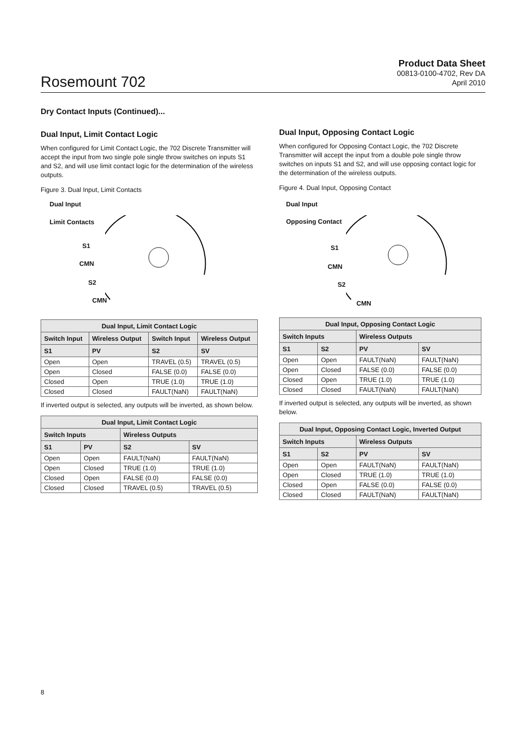Rosemount 702
Product Data Sheet
00813-0100-4702, Rev DA
April 2010
Dry Contact Inputs (Continued)...
Dual Input, Limit Contact Logic
When configured for Limit Contact Logic, the 702 Discrete Transmitter will accept the input from two single pole single throw switches on inputs S1 and S2, and will use limit contact logic for the determination of the wireless outputs.
Figure 3. Dual Input, Limit Contacts
Dual Input
Limit Contacts
S1
CMN
S2
CMN
| Dual Input, Limit Contact Logic | | | |
| --- | --- | --- | --- |
| Switch Input | Wireless Output | Switch Input | Wireless Output |
| S1 | PV | S2 | SV |
| Open | Open | TRAVEL (0.5) | TRAVEL (0.5) |
| Open | Closed | FALSE (0.0) | FALSE (0.0) |
| Closed | Open | TRUE (1.0) | TRUE (1.0) |
| Closed | Closed | FAULT(NaN) | FAULT(NaN) |
If inverted output is selected, any outputs will be inverted, as shown below.
| Dual Input, Limit Contact Logic | | | |
| --- | --- | --- | --- |
| Switch Inputs | | Wireless Outputs | |
| S1 | PV | S2 | SV |
| Open | Open | FAULT(NaN) | FAULT(NaN) |
| Open | Closed | TRUE (1.0) | TRUE (1.0) |
| Closed | Open | FALSE (0.0) | FALSE (0.0) |
| Closed | Closed | TRAVEL (0.5) | TRAVEL (0.5) |
Dual Input, Opposing Contact Logic
When configured for Opposing Contact Logic, the 702 Discrete Transmitter will accept the input from a double pole single throw switches on inputs S1 and S2, and will use opposing contact logic for the determination of the wireless outputs.
Figure 4. Dual Input, Opposing Contact
Dual Input
Opposing Contact
S1
CMN
S2
CMN
| Dual Input, Opposing Contact Logic | | | |
| --- | --- | --- | --- |
| Switch Inputs | | Wireless Outputs | |
| S1 | S2 | PV | SV |
| Open | Open | FAULT(NaN) | FAULT(NaN) |
| Open | Closed | FALSE (0.0) | FALSE (0.0) |
| Closed | Open | TRUE (1.0) | TRUE (1.0) |
| Closed | Closed | FAULT(NaN) | FAULT(NaN) |
If inverted output is selected, any outputs will be inverted, as shown below.
| Dual Input, Opposing Contact Logic, Inverted Output | | | |
| --- | --- | --- | --- |
| Switch Inputs | | Wireless Outputs | |
| S1 | S2 | PV | SV |
| Open | Open | FAULT(NaN) | FAULT(NaN) |
| Open | Closed | TRUE (1.0) | TRUE (1.0) |
| Closed | Open | FALSE (0.0) | FALSE (0.0) |
| Closed | Closed | FAULT(NaN) | FAULT(NaN) |
8